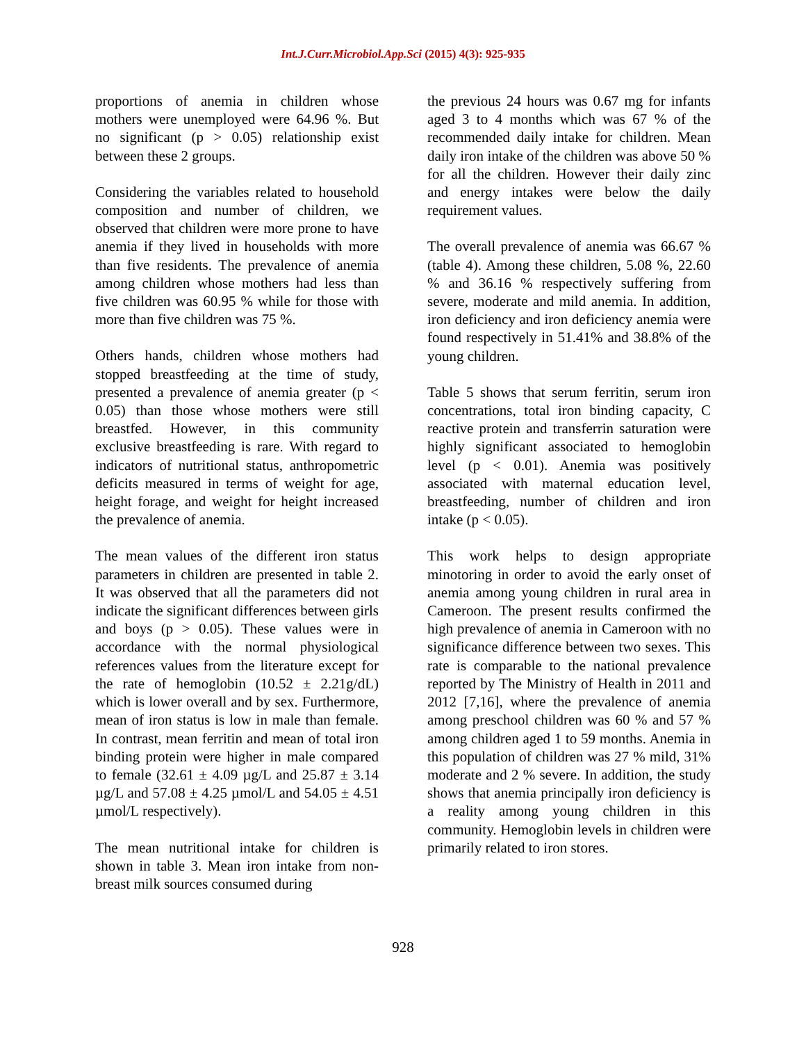Int.J.Curr.Microbiol.App.Sci (2015) 4(3): 925-935
proportions of anemia in children whose mothers were unemployed were 64.96 %. But no significant (p > 0.05) relationship exist between these 2 groups.
Considering the variables related to household composition and number of children, we observed that children were more prone to have anemia if they lived in households with more than five residents. The prevalence of anemia among children whose mothers had less than five children was 60.95 % while for those with more than five children was 75 %.
Others hands, children whose mothers had stopped breastfeeding at the time of study, presented a prevalence of anemia greater (p < 0.05) than those whose mothers were still breastfed. However, in this community exclusive breastfeeding is rare. With regard to indicators of nutritional status, anthropometric deficits measured in terms of weight for age, height forage, and weight for height increased the prevalence of anemia.
The mean values of the different iron status parameters in children are presented in table 2. It was observed that all the parameters did not indicate the significant differences between girls and boys (p > 0.05). These values were in accordance with the normal physiological references values from the literature except for the rate of hemoglobin (10.52 ± 2.21g/dL) which is lower overall and by sex. Furthermore, mean of iron status is low in male than female. In contrast, mean ferritin and mean of total iron binding protein were higher in male compared to female (32.61 ± 4.09 µg/L and 25.87 ± 3.14 µg/L and 57.08 ± 4.25 µmol/L and 54.05 ± 4.51 µmol/L respectively).
The mean nutritional intake for children is shown in table 3. Mean iron intake from non-breast milk sources consumed during
the previous 24 hours was 0.67 mg for infants aged 3 to 4 months which was 67 % of the recommended daily intake for children. Mean daily iron intake of the children was above 50 % for all the children. However their daily zinc and energy intakes were below the daily requirement values.
The overall prevalence of anemia was 66.67 % (table 4). Among these children, 5.08 %, 22.60 % and 36.16 % respectively suffering from severe, moderate and mild anemia. In addition, iron deficiency and iron deficiency anemia were found respectively in 51.41% and 38.8% of the young children.
Table 5 shows that serum ferritin, serum iron concentrations, total iron binding capacity, C reactive protein and transferrin saturation were highly significant associated to hemoglobin level (p < 0.01). Anemia was positively associated with maternal education level, breastfeeding, number of children and iron intake (p < 0.05).
This work helps to design appropriate minotoring in order to avoid the early onset of anemia among young children in rural area in Cameroon. The present results confirmed the high prevalence of anemia in Cameroon with no significance difference between two sexes. This rate is comparable to the national prevalence reported by The Ministry of Health in 2011 and 2012 [7,16], where the prevalence of anemia among preschool children was 60 % and 57 % among children aged 1 to 59 months. Anemia in this population of children was 27 % mild, 31% moderate and 2 % severe. In addition, the study shows that anemia principally iron deficiency is a reality among young children in this community. Hemoglobin levels in children were primarily related to iron stores.
928